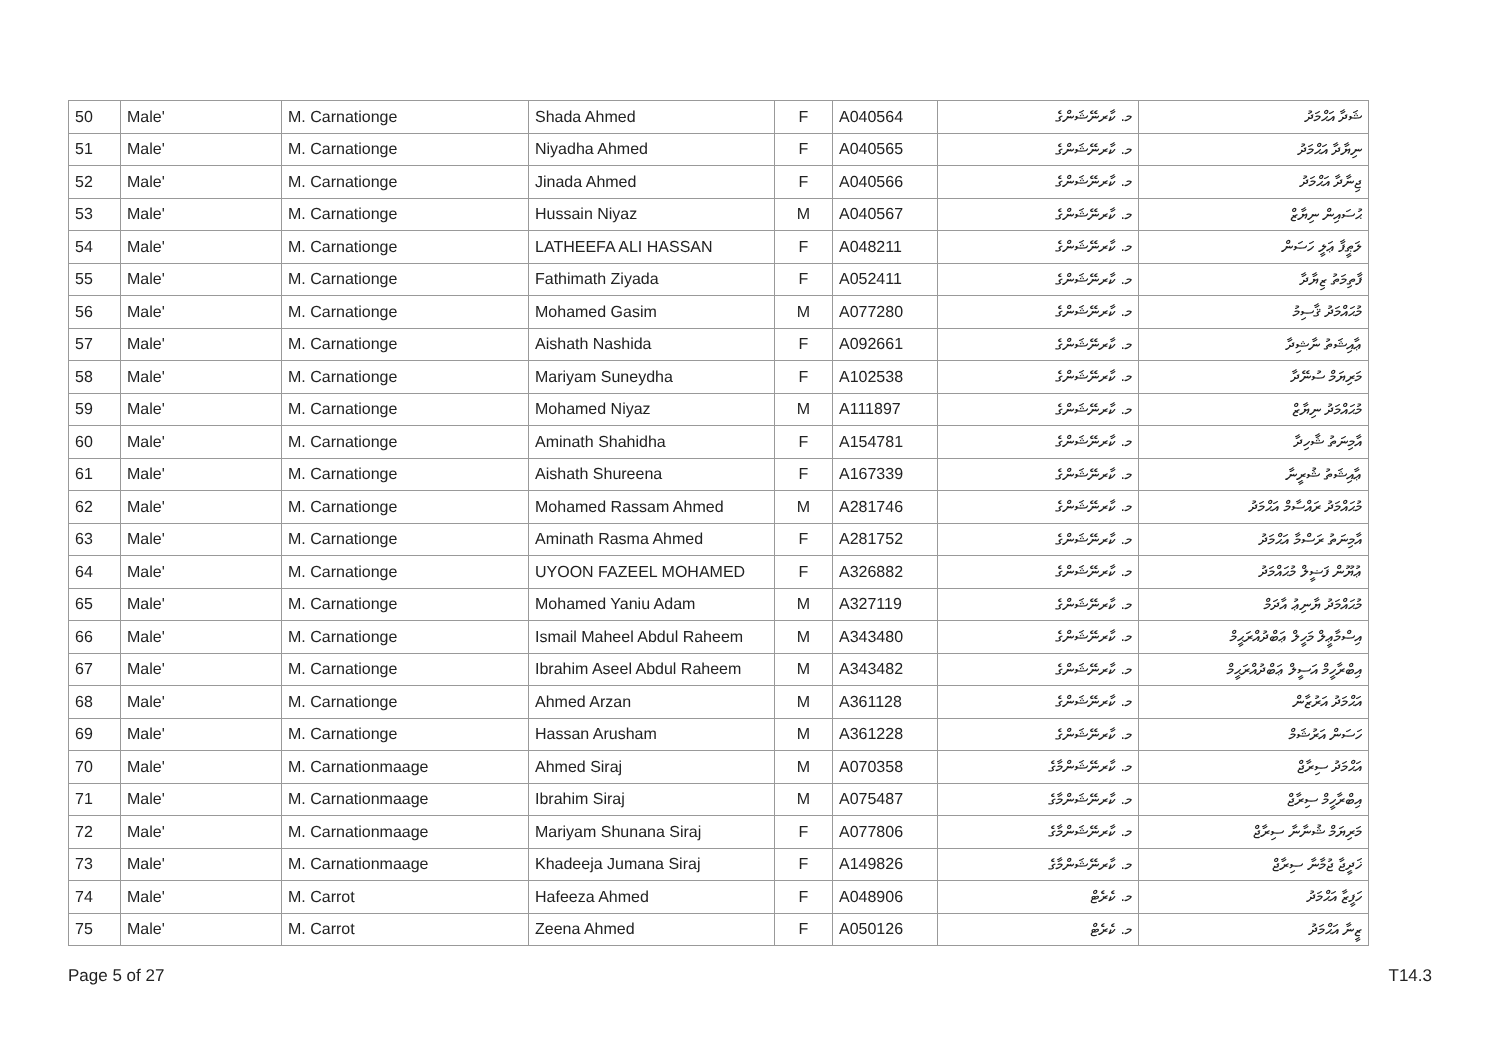| 50 | Male' | M. Carnationge | Shada Ahmed | F | A040564 | މ. ކާރނޭޝަންގެ | ޝަދާ އަޙްމަދު |
| 51 | Male' | M. Carnationge | Niyadha Ahmed | F | A040565 | މ. ކާރނޭޝަންގެ | ނިޔާދާ އަޙްމަދު |
| 52 | Male' | M. Carnationge | Jinada Ahmed | F | A040566 | މ. ކާރނޭޝަންގެ | ޖިނާދާ އަޙްމަދު |
| 53 | Male' | M. Carnationge | Hussain Niyaz | M | A040567 | މ. ކާރނޭޝަންގެ | ޙުސައިން ނިޔާޒް |
| 54 | Male' | M. Carnationge | LATHEEFA ALI HASSAN | F | A048211 | މ. ކާރނޭޝަންގެ | ލަޠީފާ ޢަލީ ހަސަން |
| 55 | Male' | M. Carnationge | Fathimath Ziyada | F | A052411 | މ. ކާރނޭޝަންގެ | ފާތިމަތު ޒިޔާދާ |
| 56 | Male' | M. Carnationge | Mohamed Gasim | M | A077280 | މ. ކާރނޭޝަންގެ | މުޙައްމަދު ޤާސިމު |
| 57 | Male' | M. Carnationge | Aishath Nashida | F | A092661 | މ. ކާރނޭޝަންގެ | ޢާއިޝަތު ނާޝިދާ |
| 58 | Male' | M. Carnationge | Mariyam Suneydha | F | A102538 | މ. ކާރނޭޝަންގެ | މަރިޔަމް ސުނޭދާ |
| 59 | Male' | M. Carnationge | Mohamed Niyaz | M | A111897 | މ. ކާރނޭޝަންގެ | މުޙައްމަދު ނިޔާޒް |
| 60 | Male' | M. Carnationge | Aminath Shahidha | F | A154781 | މ. ކާރނޭޝަންގެ | އާމިނަތު ޝާހިދާ |
| 61 | Male' | M. Carnationge | Aishath Shureena | F | A167339 | މ. ކާރނޭޝަންގެ | ޢާއިޝަތު ޝުރީނާ |
| 62 | Male' | M. Carnationge | Mohamed Rassam Ahmed | M | A281746 | މ. ކާރނޭޝަންގެ | މުޙައްމަދު ރައްސާމް އަޙްމަދު |
| 63 | Male' | M. Carnationge | Aminath Rasma Ahmed | F | A281752 | މ. ކާރނޭޝަންގެ | އާމިނަތު ރަސްމާ އަޙްމަދު |
| 64 | Male' | M. Carnationge | UYOON FAZEEL MOHAMED | F | A326882 | މ. ކާރނޭޝަންގެ | ޢުޔޫން ފަޟީލް މުޙައްމަދު |
| 65 | Male' | M. Carnationge | Mohamed Yaniu Adam | M | A327119 | މ. ކާރނޭޝަންގެ | މުޙައްމަދު ޔާނިޢު އާދަމް |
| 66 | Male' | M. Carnationge | Ismail Maheel Abdul Raheem | M | A343480 | މ. ކާރނޭޝަންގެ | އިސްމާޢީލް މަހީލް ޢަބްދުއްރަޙީމް |
| 67 | Male' | M. Carnationge | Ibrahim Aseel Abdul Raheem | M | A343482 | މ. ކާރނޭޝަންގެ | އިބްރާހީމް އަސީލް ޢަބްދުއްރަޙީމް |
| 68 | Male' | M. Carnationge | Ahmed Arzan | M | A361128 | މ. ކާރނޭޝަންގެ | އަޙްމަދު އަރުޒާން |
| 69 | Male' | M. Carnationge | Hassan Arusham | M | A361228 | މ. ކާރނޭޝަންގެ | ހަސަން އަރުޝަމް |
| 70 | Male' | M. Carnationmaage | Ahmed Siraj | M | A070358 | މ. ކާރނޭޝަންމާގެ | އަޙްމަދު ސިރާޖް |
| 71 | Male' | M. Carnationmaage | Ibrahim Siraj | M | A075487 | މ. ކާރނޭޝަންމާގެ | އިބްރާހީމް ސިރާޖް |
| 72 | Male' | M. Carnationmaage | Mariyam Shunana Siraj | F | A077806 | މ. ކާރނޭޝަންމާގެ | މަރިޔަމް ޝުނާނާ ސިރާޖް |
| 73 | Male' | M. Carnationmaage | Khadeeja Jumana Siraj | F | A149826 | މ. ކާރނޭޝަންމާގެ | ޚަދީޖާ ޖުމާނާ ސިރާޖް |
| 74 | Male' | M. Carrot | Hafeeza Ahmed | F | A048906 | މ. ކެރެޓް | ހަފީޒާ އަޙްމަދު |
| 75 | Male' | M. Carrot | Zeena Ahmed | F | A050126 | މ. ކެރެޓް | ޒީނާ އަޙްމަދު |
Page 5 of 27 T14.3